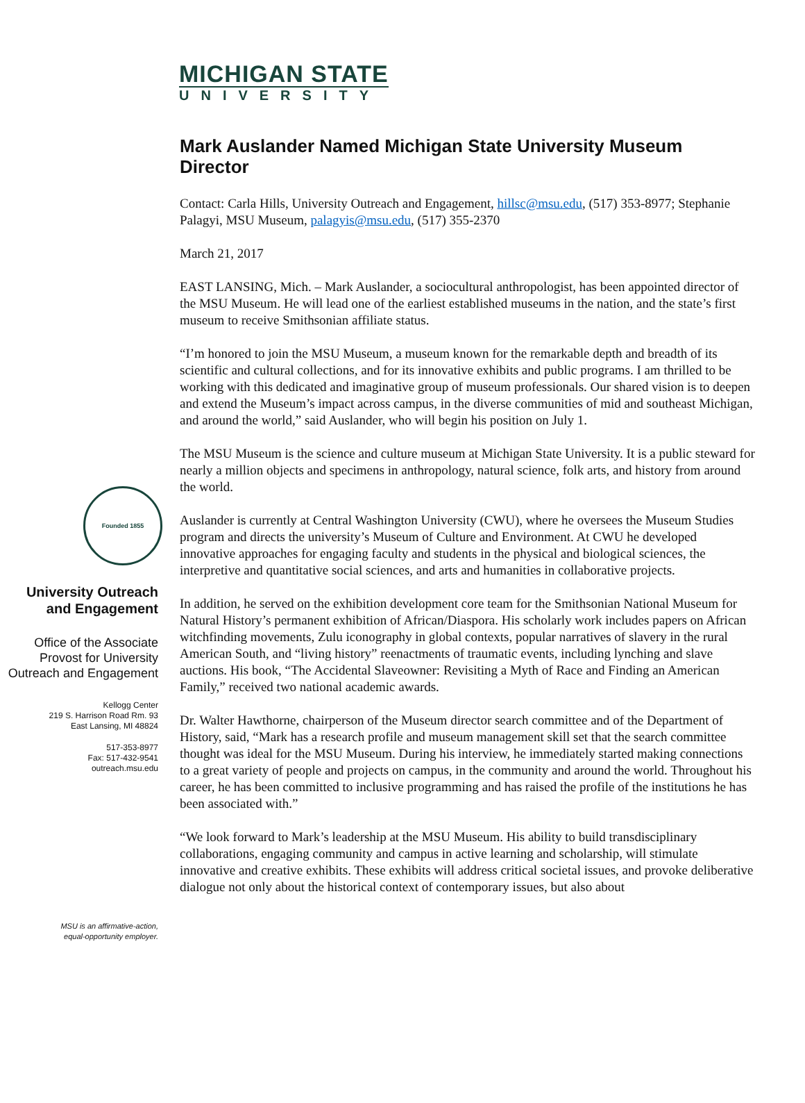MICHIGAN STATE
UNIVERSITY
Founded 1855
University Outreach and Engagement
Office of the Associate Provost for University Outreach and Engagement
Kellogg Center
219 S. Harrison Road Rm. 93
East Lansing, MI 48824
517-353-8977
Fax: 517-432-9541
outreach.msu.edu
MSU is an affirmative-action,
equal-opportunity employer.
Mark Auslander Named Michigan State University Museum Director
Contact: Carla Hills, University Outreach and Engagement, hillsc@msu.edu, (517) 353-8977; Stephanie Palagyi, MSU Museum, palagyis@msu.edu, (517) 355-2370
March 21, 2017
EAST LANSING, Mich. – Mark Auslander, a sociocultural anthropologist, has been appointed director of the MSU Museum. He will lead one of the earliest established museums in the nation, and the state’s first museum to receive Smithsonian affiliate status.
“I’m honored to join the MSU Museum, a museum known for the remarkable depth and breadth of its scientific and cultural collections, and for its innovative exhibits and public programs. I am thrilled to be working with this dedicated and imaginative group of museum professionals. Our shared vision is to deepen and extend the Museum’s impact across campus, in the diverse communities of mid and southeast Michigan, and around the world,” said Auslander, who will begin his position on July 1.
The MSU Museum is the science and culture museum at Michigan State University. It is a public steward for nearly a million objects and specimens in anthropology, natural science, folk arts, and history from around the world.
Auslander is currently at Central Washington University (CWU), where he oversees the Museum Studies program and directs the university’s Museum of Culture and Environment. At CWU he developed innovative approaches for engaging faculty and students in the physical and biological sciences, the interpretive and quantitative social sciences, and arts and humanities in collaborative projects.
In addition, he served on the exhibition development core team for the Smithsonian National Museum for Natural History’s permanent exhibition of African/Diaspora. His scholarly work includes papers on African witchfinding movements, Zulu iconography in global contexts, popular narratives of slavery in the rural American South, and “living history” reenactments of traumatic events, including lynching and slave auctions. His book, “The Accidental Slaveowner: Revisiting a Myth of Race and Finding an American Family,” received two national academic awards.
Dr. Walter Hawthorne, chairperson of the Museum director search committee and of the Department of History, said, “Mark has a research profile and museum management skill set that the search committee thought was ideal for the MSU Museum. During his interview, he immediately started making connections to a great variety of people and projects on campus, in the community and around the world. Throughout his career, he has been committed to inclusive programming and has raised the profile of the institutions he has been associated with.”
“We look forward to Mark’s leadership at the MSU Museum. His ability to build transdisciplinary collaborations, engaging community and campus in active learning and scholarship, will stimulate innovative and creative exhibits. These exhibits will address critical societal issues, and provoke deliberative dialogue not only about the historical context of contemporary issues, but also about